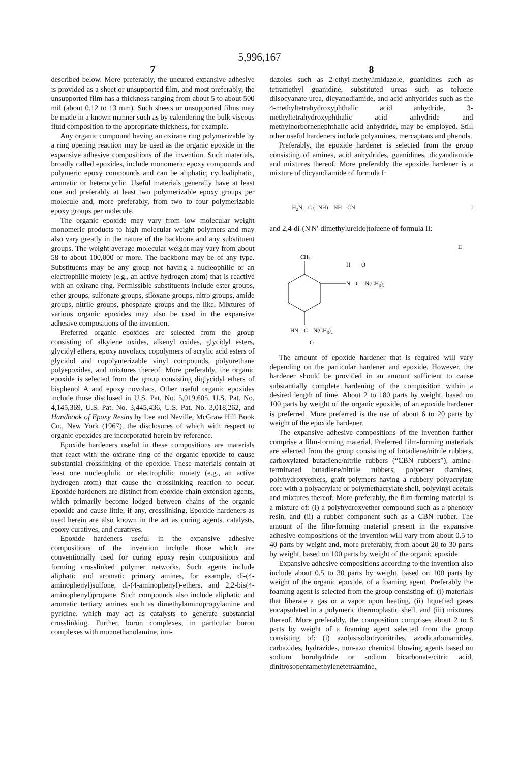5,996,167
7
described below. More preferably, the uncured expansive adhesive is provided as a sheet or unsupported film, and most preferably, the unsupported film has a thickness ranging from about 5 to about 500 mil (about 0.12 to 13 mm). Such sheets or unsupported films may be made in a known manner such as by calendering the bulk viscous fluid composition to the appropriate thickness, for example.
Any organic compound having an oxirane ring polymerizable by a ring opening reaction may be used as the organic epoxide in the expansive adhesive compositions of the invention. Such materials, broadly called epoxides, include monomeric epoxy compounds and polymeric epoxy compounds and can be aliphatic, cycloaliphatic, aromatic or heterocyclic. Useful materials generally have at least one and preferably at least two polymerizable epoxy groups per molecule and, more preferably, from two to four polymerizable epoxy groups per molecule.
The organic epoxide may vary from low molecular weight monomeric products to high molecular weight polymers and may also vary greatly in the nature of the backbone and any substituent groups. The weight average molecular weight may vary from about 58 to about 100,000 or more. The backbone may be of any type. Substituents may be any group not having a nucleophilic or an electrophilic moiety (e.g., an active hydrogen atom) that is reactive with an oxirane ring. Permissible substituents include ester groups, ether groups, sulfonate groups, siloxane groups, nitro groups, amide groups, nitrile groups, phosphate groups and the like. Mixtures of various organic epoxides may also be used in the expansive adhesive compositions of the invention.
Preferred organic epoxides are selected from the group consisting of alkylene oxides, alkenyl oxides, glycidyl esters, glycidyl ethers, epoxy novolacs, copolymers of acrylic acid esters of glycidol and copolymerizable vinyl compounds, polyurethane polyepoxides, and mixtures thereof. More preferably, the organic epoxide is selected from the group consisting diglycidyl ethers of bisphenol A and epoxy novolacs. Other useful organic epoxides include those disclosed in U.S. Pat. No. 5,019,605, U.S. Pat. No. 4,145,369, U.S. Pat. No. 3,445,436, U.S. Pat. No. 3,018,262, and Handbook of Epoxy Resins by Lee and Neville, McGraw Hill Book Co., New York (1967), the disclosures of which with respect to organic epoxides are incorporated herein by reference.
Epoxide hardeners useful in these compositions are materials that react with the oxirane ring of the organic epoxide to cause substantial crosslinking of the epoxide. These materials contain at least one nucleophilic or electrophilic moiety (e.g., an active hydrogen atom) that cause the crosslinking reaction to occur. Epoxide hardeners are distinct from epoxide chain extension agents, which primarily become lodged between chains of the organic epoxide and cause little, if any, crosslinking. Epoxide hardeners as used herein are also known in the art as curing agents, catalysts, epoxy curatives, and curatives.
Epoxide hardeners useful in the expansive adhesive compositions of the invention include those which are conventionally used for curing epoxy resin compositions and forming crosslinked polymer networks. Such agents include aliphatic and aromatic primary amines, for example, di-(4-aminophenyl)sulfone, di-(4-aminophenyl)-ethers, and 2,2-bis(4-aminophenyl)propane. Such compounds also include aliphatic and aromatic tertiary amines such as dimethylaminopropylamine and pyridine, which may act as catalysts to generate substantial crosslinking. Further, boron complexes, in particular boron complexes with monoethanolamine, imi-
8
dazoles such as 2-ethyl-methylimidazole, guanidines such as tetramethyl guanidine, substituted ureas such as toluene diisocyanate urea, dicyanodiamide, and acid anhydrides such as the 4-methyltetrahydroxyphthalic acid anhydride, 3-methyltetrahydroxyphthalic acid anhydride and methylnorbornenephthalic acid anhydride, may be employed. Still other useful hardeners include polyamines, mercaptans and phenols.
Preferably, the epoxide hardener is selected from the group consisting of amines, acid anhydrides, guanidines, dicyandiamide and mixtures thereof. More preferably the epoxide hardener is a mixture of dicyandiamide of formula I:
H<sub>2</sub>N—C (=NH)—NH—CN I
and 2,4-di-(N'N'-dimethylureido)toluene of formula II:
II
CH3
N—C—N(CH3)2
H
O
HN—C—N(CH3)2
O
The amount of epoxide hardener that is required will vary depending on the particular hardener and epoxide. However, the hardener should be provided in an amount sufficient to cause substantially complete hardening of the composition within a desired length of time. About 2 to 180 parts by weight, based on 100 parts by weight of the organic epoxide, of an epoxide hardener is preferred. More preferred is the use of about 6 to 20 parts by weight of the epoxide hardener.
The expansive adhesive compositions of the invention further comprise a film-forming material. Preferred film-forming materials are selected from the group consisting of butadiene/nitrile rubbers, carboxylated butadiene/nitrile rubbers (“CBN rubbers”), amine-terminated butadiene/nitrile rubbers, polyether diamines, polyhydroxyethers, graft polymers having a rubbery polyacrylate core with a polyacrylate or polymethacrylate shell, polyvinyl acetals and mixtures thereof. More preferably, the film-forming material is a mixture of: (i) a polyhydroxyether compound such as a phenoxy resin, and (ii) a rubber component such as a CBN rubber. The amount of the film-forming material present in the expansive adhesive compositions of the invention will vary from about 0.5 to 40 parts by weight and, more preferably, from about 20 to 30 parts by weight, based on 100 parts by weight of the organic epoxide.
Expansive adhesive compositions according to the invention also include about 0.5 to 30 parts by weight, based on 100 parts by weight of the organic epoxide, of a foaming agent. Preferably the foaming agent is selected from the group consisting of: (i) materials that liberate a gas or a vapor upon heating, (ii) liquefied gases encapsulated in a polymeric thermoplastic shell, and (iii) mixtures thereof. More preferably, the composition comprises about 2 to 8 parts by weight of a foaming agent selected from the group consisting of: (i) azobisisobutryonitriles, azodicarbonamides, carbazides, hydrazides, non-azo chemical blowing agents based on sodium borohydride or sodium bicarbonate/citric acid, dinitrosopentamethylenetetraamine,